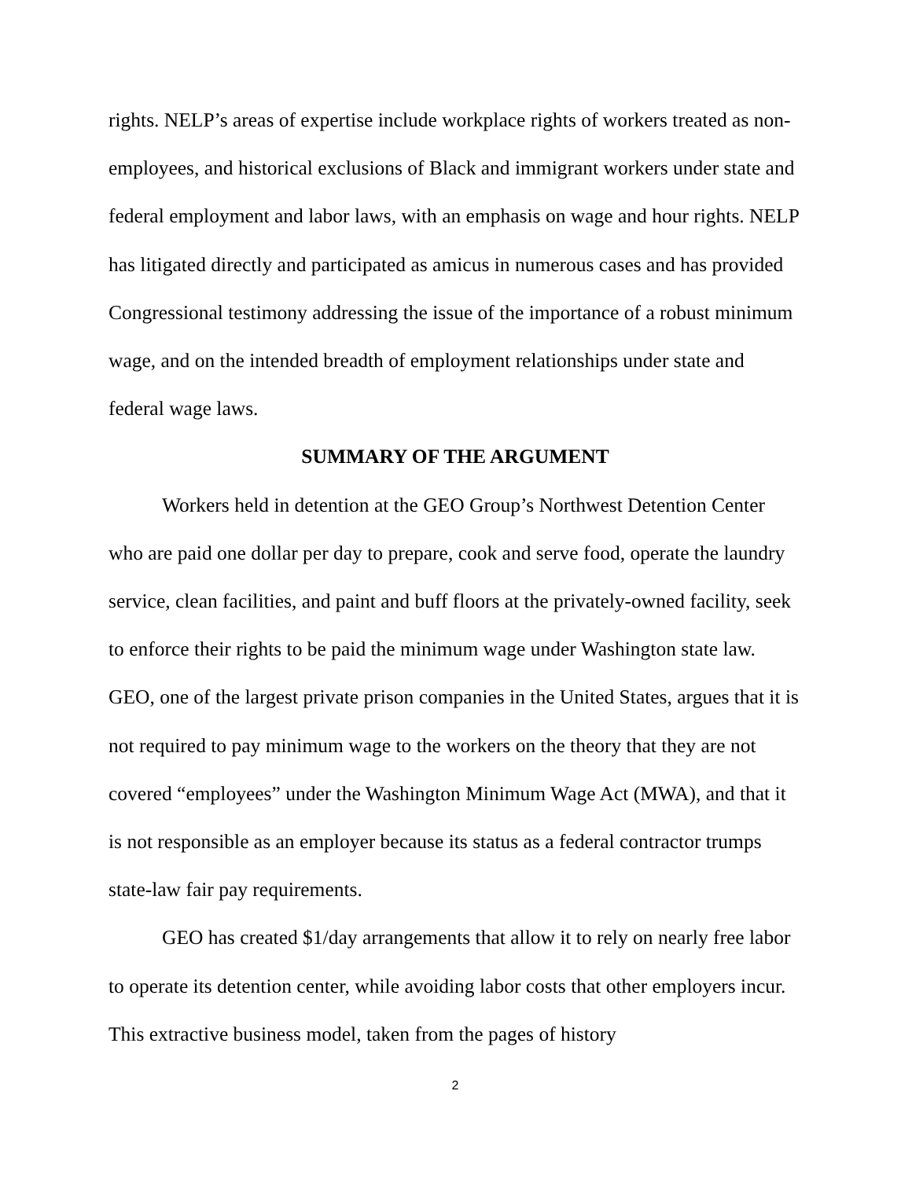rights. NELP’s areas of expertise include workplace rights of workers treated as non-employees, and historical exclusions of Black and immigrant workers under state and federal employment and labor laws, with an emphasis on wage and hour rights. NELP has litigated directly and participated as amicus in numerous cases and has provided Congressional testimony addressing the issue of the importance of a robust minimum wage, and on the intended breadth of employment relationships under state and federal wage laws.
SUMMARY OF THE ARGUMENT
Workers held in detention at the GEO Group’s Northwest Detention Center who are paid one dollar per day to prepare, cook and serve food, operate the laundry service, clean facilities, and paint and buff floors at the privately-owned facility, seek to enforce their rights to be paid the minimum wage under Washington state law. GEO, one of the largest private prison companies in the United States, argues that it is not required to pay minimum wage to the workers on the theory that they are not covered “employees” under the Washington Minimum Wage Act (MWA), and that it is not responsible as an employer because its status as a federal contractor trumps state-law fair pay requirements.
GEO has created $1/day arrangements that allow it to rely on nearly free labor to operate its detention center, while avoiding labor costs that other employers incur. This extractive business model, taken from the pages of history
2